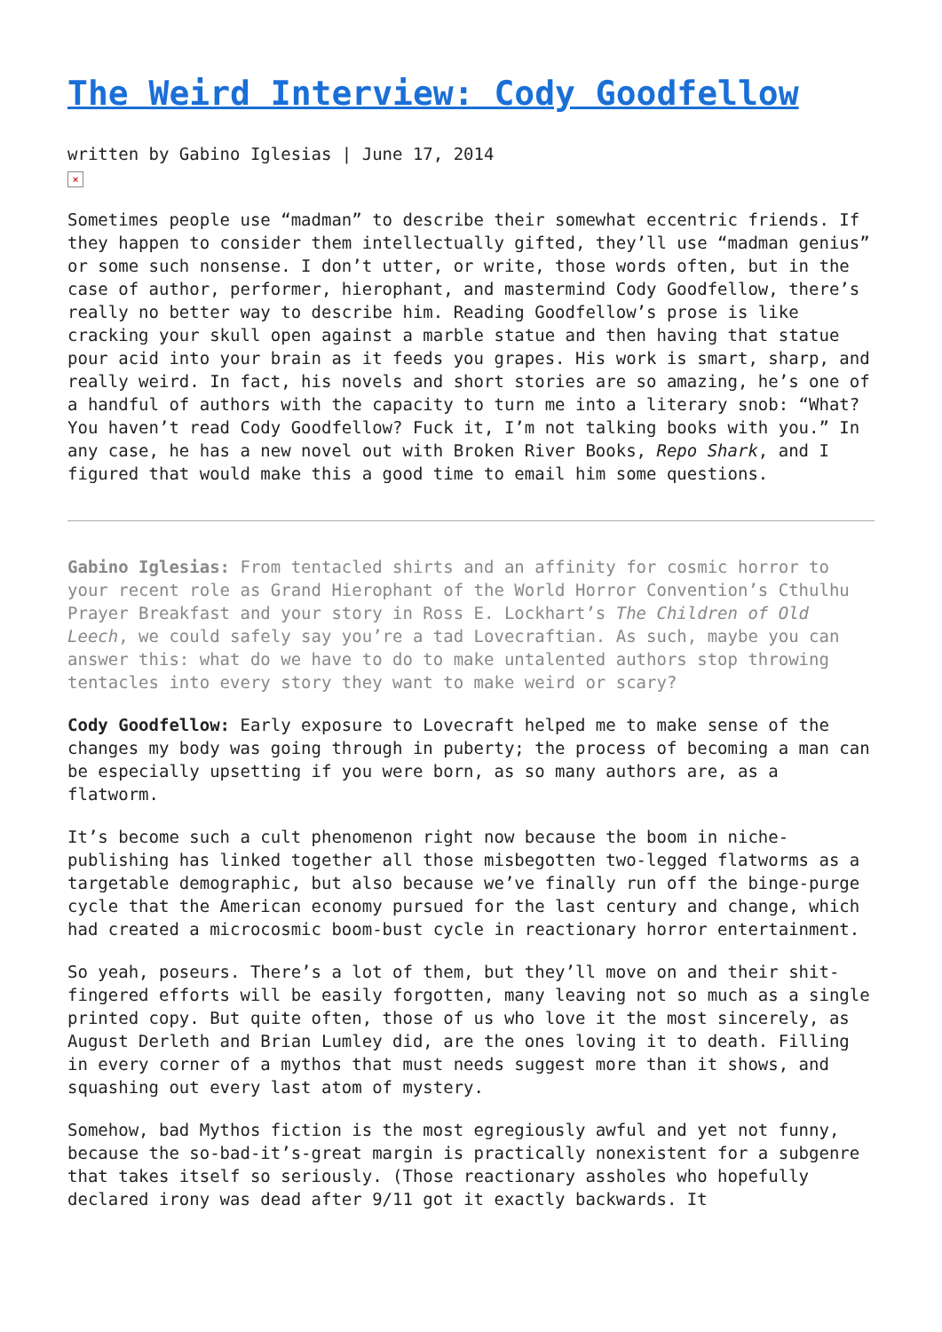The Weird Interview: Cody Goodfellow
written by Gabino Iglesias | June 17, 2014
×
Sometimes people use “madman” to describe their somewhat eccentric friends. If they happen to consider them intellectually gifted, they’ll use “madman genius” or some such nonsense. I don’t utter, or write, those words often, but in the case of author, performer, hierophant, and mastermind Cody Goodfellow, there’s really no better way to describe him. Reading Goodfellow’s prose is like cracking your skull open against a marble statue and then having that statue pour acid into your brain as it feeds you grapes. His work is smart, sharp, and really weird. In fact, his novels and short stories are so amazing, he’s one of a handful of authors with the capacity to turn me into a literary snob: “What? You haven’t read Cody Goodfellow? Fuck it, I’m not talking books with you.” In any case, he has a new novel out with Broken River Books, Repo Shark, and I figured that would make this a good time to email him some questions.
Gabino Iglesias: From tentacled shirts and an affinity for cosmic horror to your recent role as Grand Hierophant of the World Horror Convention’s Cthulhu Prayer Breakfast and your story in Ross E. Lockhart’s The Children of Old Leech, we could safely say you’re a tad Lovecraftian. As such, maybe you can answer this: what do we have to do to make untalented authors stop throwing tentacles into every story they want to make weird or scary?
Cody Goodfellow: Early exposure to Lovecraft helped me to make sense of the changes my body was going through in puberty; the process of becoming a man can be especially upsetting if you were born, as so many authors are, as a flatworm.
It’s become such a cult phenomenon right now because the boom in niche-publishing has linked together all those misbegotten two-legged flatworms as a targetable demographic, but also because we’ve finally run off the binge-purge cycle that the American economy pursued for the last century and change, which had created a microcosmic boom-bust cycle in reactionary horror entertainment.
So yeah, poseurs. There’s a lot of them, but they’ll move on and their shit-fingered efforts will be easily forgotten, many leaving not so much as a single printed copy. But quite often, those of us who love it the most sincerely, as August Derleth and Brian Lumley did, are the ones loving it to death. Filling in every corner of a mythos that must needs suggest more than it shows, and squashing out every last atom of mystery.
Somehow, bad Mythos fiction is the most egregiously awful and yet not funny, because the so-bad-it’s-great margin is practically nonexistent for a subgenre that takes itself so seriously. (Those reactionary assholes who hopefully declared irony was dead after 9/11 got it exactly backwards. It